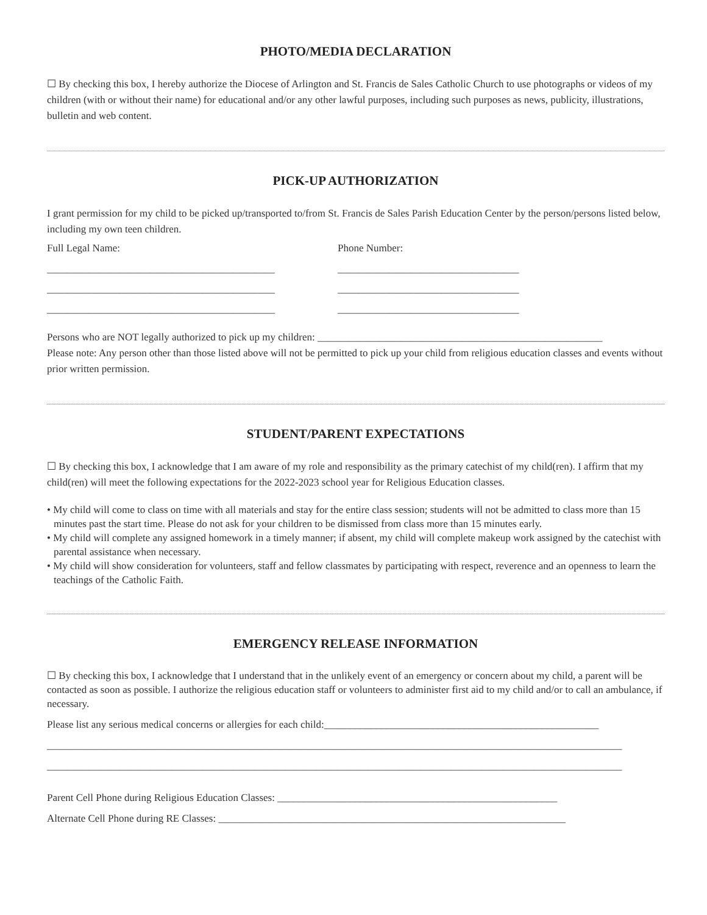PHOTO/MEDIA DECLARATION
☐ By checking this box, I hereby authorize the Diocese of Arlington and St. Francis de Sales Catholic Church to use photographs or videos of my children (with or without their name) for educational and/or any other lawful purposes, including such purposes as news, publicity, illustrations, bulletin and web content.
PICK-UP AUTHORIZATION
I grant permission for my child to be picked up/transported to/from St. Francis de Sales Parish Education Center by the person/persons listed below, including my own teen children.
Full Legal Name: Phone Number:
____________________________________________ ___________________________________
____________________________________________ ___________________________________
____________________________________________ ___________________________________
Persons who are NOT legally authorized to pick up my children: _______________________________________________________
Please note: Any person other than those listed above will not be permitted to pick up your child from religious education classes and events without prior written permission.
STUDENT/PARENT EXPECTATIONS
☐ By checking this box, I acknowledge that I am aware of my role and responsibility as the primary catechist of my child(ren). I affirm that my child(ren) will meet the following expectations for the 2022-2023 school year for Religious Education classes.
• My child will come to class on time with all materials and stay for the entire class session; students will not be admitted to class more than 15 minutes past the start time. Please do not ask for your children to be dismissed from class more than 15 minutes early.
• My child will complete any assigned homework in a timely manner; if absent, my child will complete makeup work assigned by the catechist with parental assistance when necessary.
• My child will show consideration for volunteers, staff and fellow classmates by participating with respect, reverence and an openness to learn the teachings of the Catholic Faith.
EMERGENCY RELEASE INFORMATION
☐ By checking this box, I acknowledge that I understand that in the unlikely event of an emergency or concern about my child, a parent will be contacted as soon as possible. I authorize the religious education staff or volunteers to administer first aid to my child and/or to call an ambulance, if necessary.
Please list any serious medical concerns or allergies for each child:_____________________________________________________
_______________________________________________________________________________________________________________
_______________________________________________________________________________________________________________
Parent Cell Phone during Religious Education Classes: ______________________________________________________
Alternate Cell Phone during RE Classes: ___________________________________________________________________